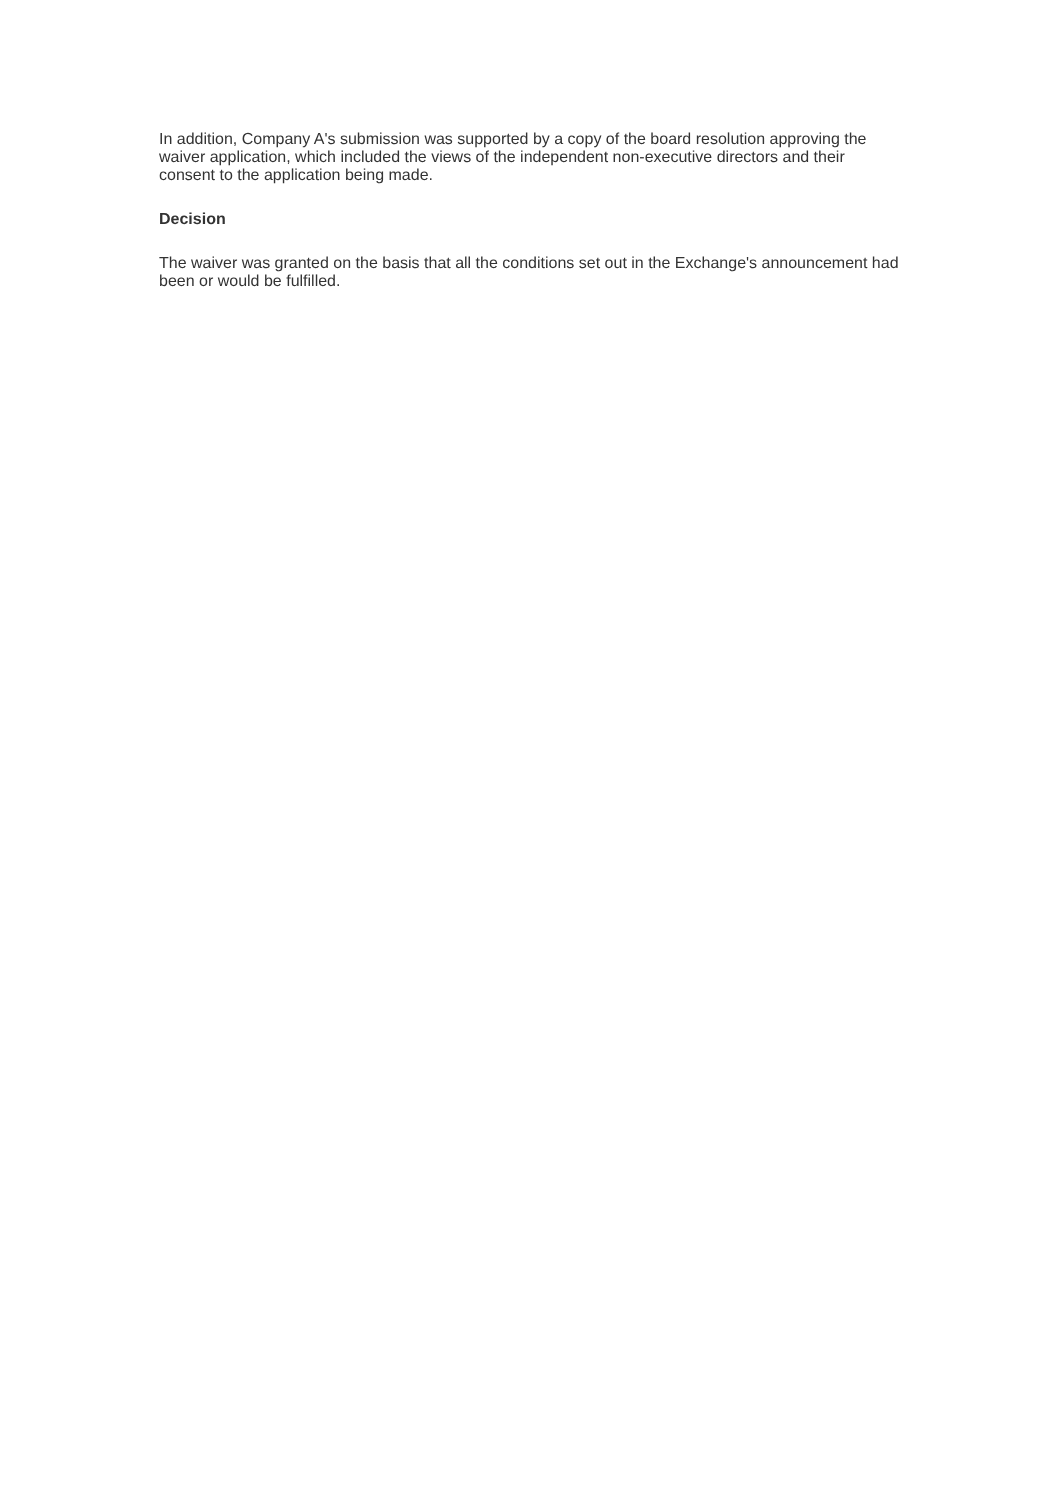In addition, Company A's submission was supported by a copy of the board resolution approving the waiver application, which included the views of the independent non-executive directors and their consent to the application being made.
Decision
The waiver was granted on the basis that all the conditions set out in the Exchange's announcement had been or would be fulfilled.